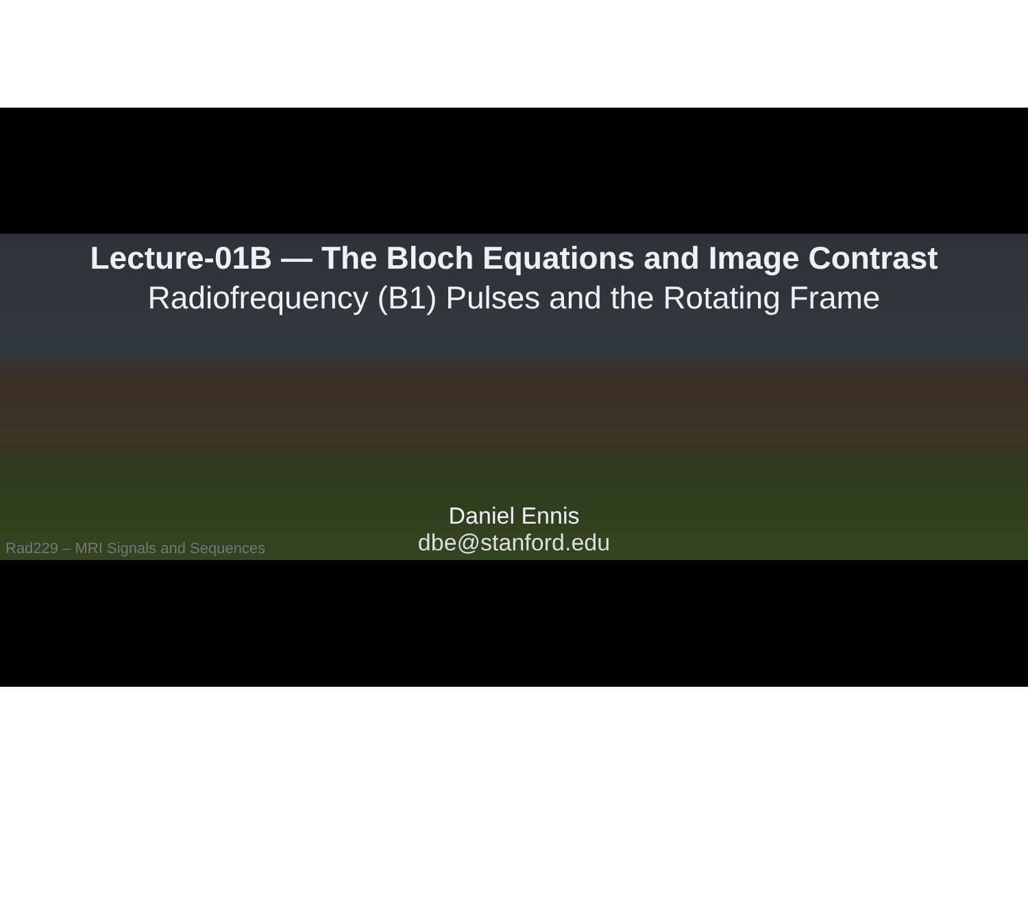Lecture-01B — The Bloch Equations and Image Contrast
Radiofrequency (B1) Pulses and the Rotating Frame
Daniel Ennis
dbe@stanford.edu
Rad229 – MRI Signals and Sequences